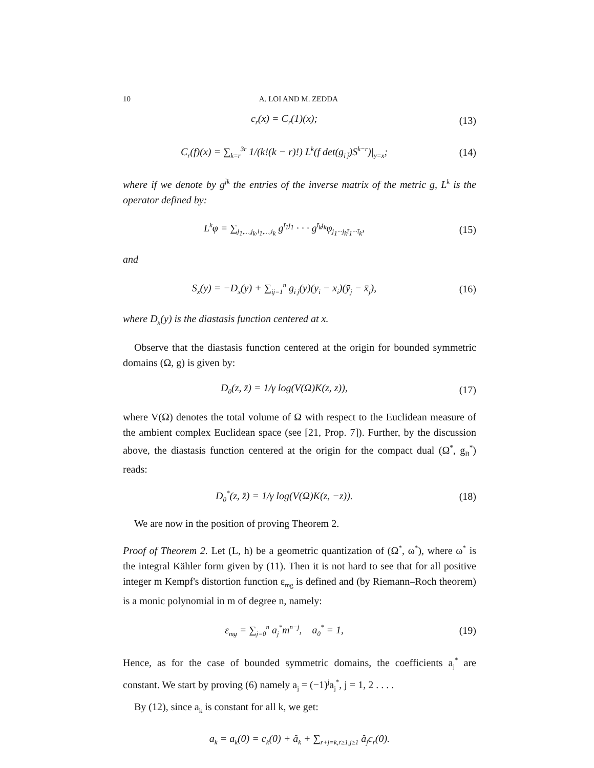10 A. LOI AND M. ZEDDA
c<sub>r</sub>(x) = C<sub>r</sub>(1)(x); (13)
C<sub>r</sub>(f)(x) = ∑<sub>k=r</sub><sup>3r</sup> 1/(k!(k − r)!) L<sup>k</sup>(f det(g<sub>i j̄</sub>)S<sup>k−r</sup>)|<sub>y=x</sub>;
(14)
where if we denote by g<sup>j̄k</sup> the entries of the inverse matrix of the metric g, L<sup>k</sup> is the operator defined by:
L<sup>k</sup>φ = ∑<sub>j<sub>1</sub>,...,j<sub>k</sub>,i<sub>1</sub>,...,i<sub>k</sub></sub> g<sup>ī<sub>1</sub>j<sub>1</sub></sup> · · · g<sup>ī<sub>k</sub>j<sub>k</sub></sup>φ<sub>j<sub>1</sub>···j<sub>k</sub>ī<sub>1</sub>···ī<sub>k</sub></sub>,
(15)
and
S<sub>x</sub>(y) = −D<sub>x</sub>(y) + ∑<sub>ij=1</sub><sup>n</sup> g<sub>i j̄</sub>(y)(y<sub>i</sub> − x<sub>i</sub>)(ȳ<sub>j</sub> − x̄<sub>j</sub>),
(16)
where D<sub>x</sub>(y) is the diastasis function centered at x.
Observe that the diastasis function centered at the origin for bounded symmetric domains (Ω, g) is given by:
D<sub>0</sub>(z, z̄) = 1/γ log(V(Ω)K(z, z)),
(17)
where V(Ω) denotes the total volume of Ω with respect to the Euclidean measure of the ambient complex Euclidean space (see [21, Prop. 7]). Further, by the discussion above, the diastasis function centered at the origin for the compact dual (Ω<sup>*</sup>, g<sub>B</sub><sup>*</sup>) reads:
D<sub>0</sub><sup>*</sup>(z, z̄) = 1/γ log(V(Ω)K(z, −z)).
(18)
We are now in the position of proving Theorem 2.
Proof of Theorem 2. Let (L, h) be a geometric quantization of (Ω<sup>*</sup>, ω<sup>*</sup>), where ω<sup>*</sup> is the integral Kähler form given by (11). Then it is not hard to see that for all positive integer m Kempf's distortion function ε<sub>mg</sub> is defined and (by Riemann–Roch theorem) is a monic polynomial in m of degree n, namely:
ε<sub>mg</sub> = ∑<sub>j=0</sub><sup>n</sup> a<sub>j</sub><sup>*</sup>m<sup>n−j</sup>, a<sub>0</sub><sup>*</sup> = 1,
(19)
Hence, as for the case of bounded symmetric domains, the coefficients a<sub>j</sub><sup>*</sup> are constant. We start by proving (6) namely a<sub>j</sub> = (−1)<sup>j</sup>a<sub>j</sub><sup>*</sup>, j = 1, 2 . . . .
By (12), since a<sub>k</sub> is constant for all k, we get:
a<sub>k</sub> = a<sub>k</sub>(0) = c<sub>k</sub>(0) + ã<sub>k</sub> + ∑<sub>r+j=k,r≥1,j≥1</sub> ã<sub>j</sub>c<sub>r</sub>(0).